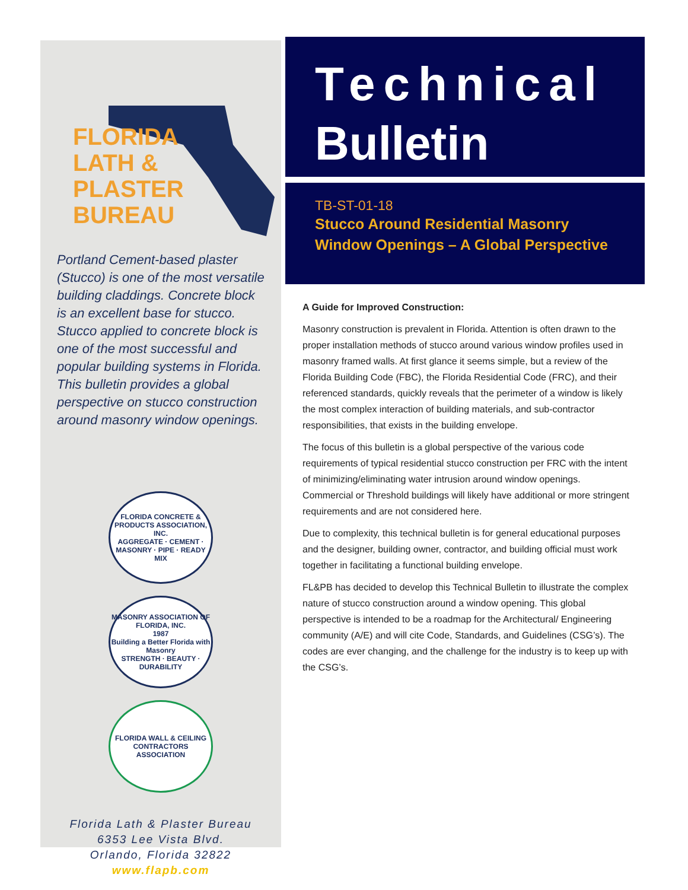FLORIDA
LATH &
PLASTER
BUREAU
Portland Cement-based plaster (Stucco) is one of the most versatile building claddings. Concrete block is an excellent base for stucco. Stucco applied to concrete block is one of the most successful and popular building systems in Florida. This bulletin provides a global perspective on stucco construction around masonry window openings.
FLORIDA CONCRETE & PRODUCTS ASSOCIATION, INC.
AGGREGATE · CEMENT · MASONRY · PIPE · READY MIX
MASONRY ASSOCIATION OF FLORIDA, INC.
1987
Building a Better Florida with Masonry
STRENGTH · BEAUTY · DURABILITY
FLORIDA WALL & CEILING CONTRACTORS ASSOCIATION
Florida Lath & Plaster Bureau
6353 Lee Vista Blvd.
Orlando, Florida 32822
www.flapb.com
Technical
Bulletin
TB-ST-01-18
Stucco Around Residential Masonry Window Openings – A Global Perspective
A Guide for Improved Construction:
Masonry construction is prevalent in Florida. Attention is often drawn to the proper installation methods of stucco around various window profiles used in masonry framed walls. At first glance it seems simple, but a review of the Florida Building Code (FBC), the Florida Residential Code (FRC), and their referenced standards, quickly reveals that the perimeter of a window is likely the most complex interaction of building materials, and sub-contractor responsibilities, that exists in the building envelope.
The focus of this bulletin is a global perspective of the various code requirements of typical residential stucco construction per FRC with the intent of minimizing/eliminating water intrusion around window openings. Commercial or Threshold buildings will likely have additional or more stringent requirements and are not considered here.
Due to complexity, this technical bulletin is for general educational purposes and the designer, building owner, contractor, and building official must work together in facilitating a functional building envelope.
FL&PB has decided to develop this Technical Bulletin to illustrate the complex nature of stucco construction around a window opening. This global perspective is intended to be a roadmap for the Architectural/ Engineering community (A/E) and will cite Code, Standards, and Guidelines (CSG’s). The codes are ever changing, and the challenge for the industry is to keep up with the CSG’s.